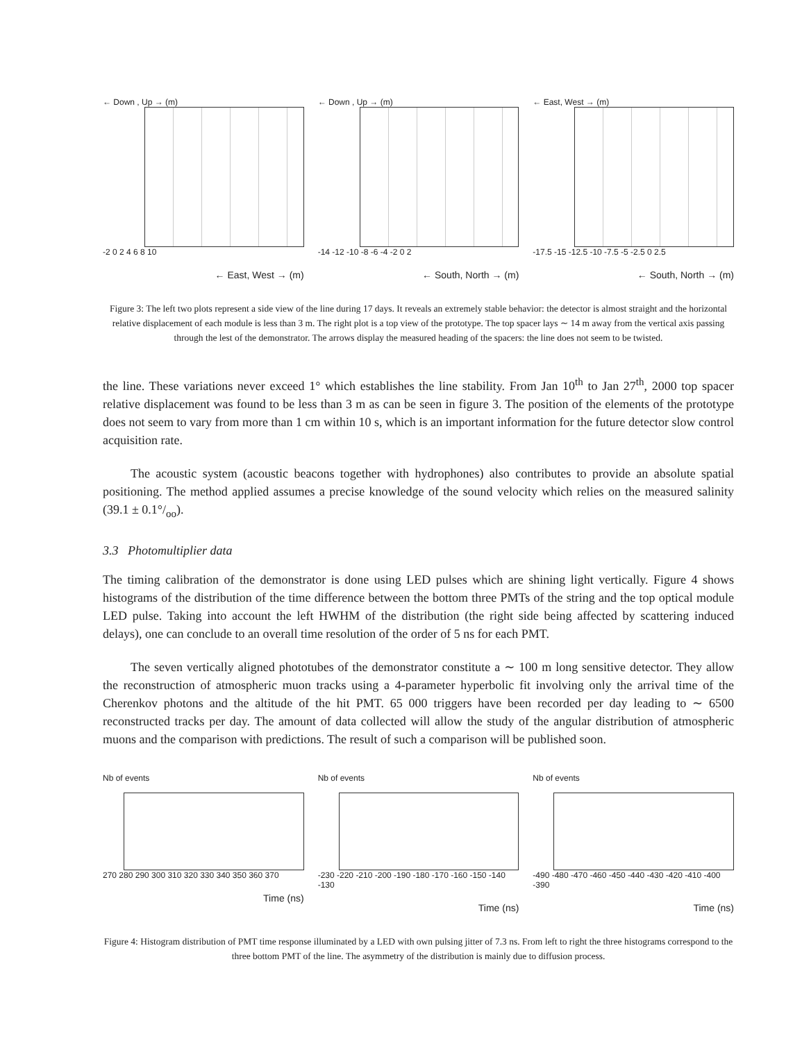← Down , Up → (m)
-2 0 2 4 6 8 10
← East, West → (m)
← Down , Up → (m)
-14 -12 -10 -8 -6 -4 -2 0 2
← South, North → (m)
← East, West → (m)
-17.5 -15 -12.5 -10 -7.5 -5 -2.5 0 2.5
← South, North → (m)
Figure 3: The left two plots represent a side view of the line during 17 days. It reveals an extremely stable behavior: the detector is almost straight and the horizontal relative displacement of each module is less than 3 m. The right plot is a top view of the prototype. The top spacer lays ∼ 14 m away from the vertical axis passing through the lest of the demonstrator. The arrows display the measured heading of the spacers: the line does not seem to be twisted.
the line. These variations never exceed 1° which establishes the line stability. From Jan 10<sup>th</sup> to Jan 27<sup>th</sup>, 2000 top spacer relative displacement was found to be less than 3 m as can be seen in figure 3. The position of the elements of the prototype does not seem to vary from more than 1 cm within 10 s, which is an important information for the future detector slow control acquisition rate.
The acoustic system (acoustic beacons together with hydrophones) also contributes to provide an absolute spatial positioning. The method applied assumes a precise knowledge of the sound velocity which relies on the measured salinity (39.1 ± 0.1°/<sub>oo</sub>).
3.3 Photomultiplier data
The timing calibration of the demonstrator is done using LED pulses which are shining light vertically. Figure 4 shows histograms of the distribution of the time difference between the bottom three PMTs of the string and the top optical module LED pulse. Taking into account the left HWHM of the distribution (the right side being affected by scattering induced delays), one can conclude to an overall time resolution of the order of 5 ns for each PMT.
The seven vertically aligned phototubes of the demonstrator constitute a ∼ 100 m long sensitive detector. They allow the reconstruction of atmospheric muon tracks using a 4-parameter hyperbolic fit involving only the arrival time of the Cherenkov photons and the altitude of the hit PMT. 65 000 triggers have been recorded per day leading to ∼ 6500 reconstructed tracks per day. The amount of data collected will allow the study of the angular distribution of atmospheric muons and the comparison with predictions. The result of such a comparison will be published soon.
Nb of events
270 280 290 300 310 320 330 340 350 360 370
Time (ns)
Nb of events
-230 -220 -210 -200 -190 -180 -170 -160 -150 -140 -130
Time (ns)
Nb of events
-490 -480 -470 -460 -450 -440 -430 -420 -410 -400 -390
Time (ns)
Figure 4: Histogram distribution of PMT time response illuminated by a LED with own pulsing jitter of 7.3 ns. From left to right the three histograms correspond to the three bottom PMT of the line. The asymmetry of the distribution is mainly due to diffusion process.